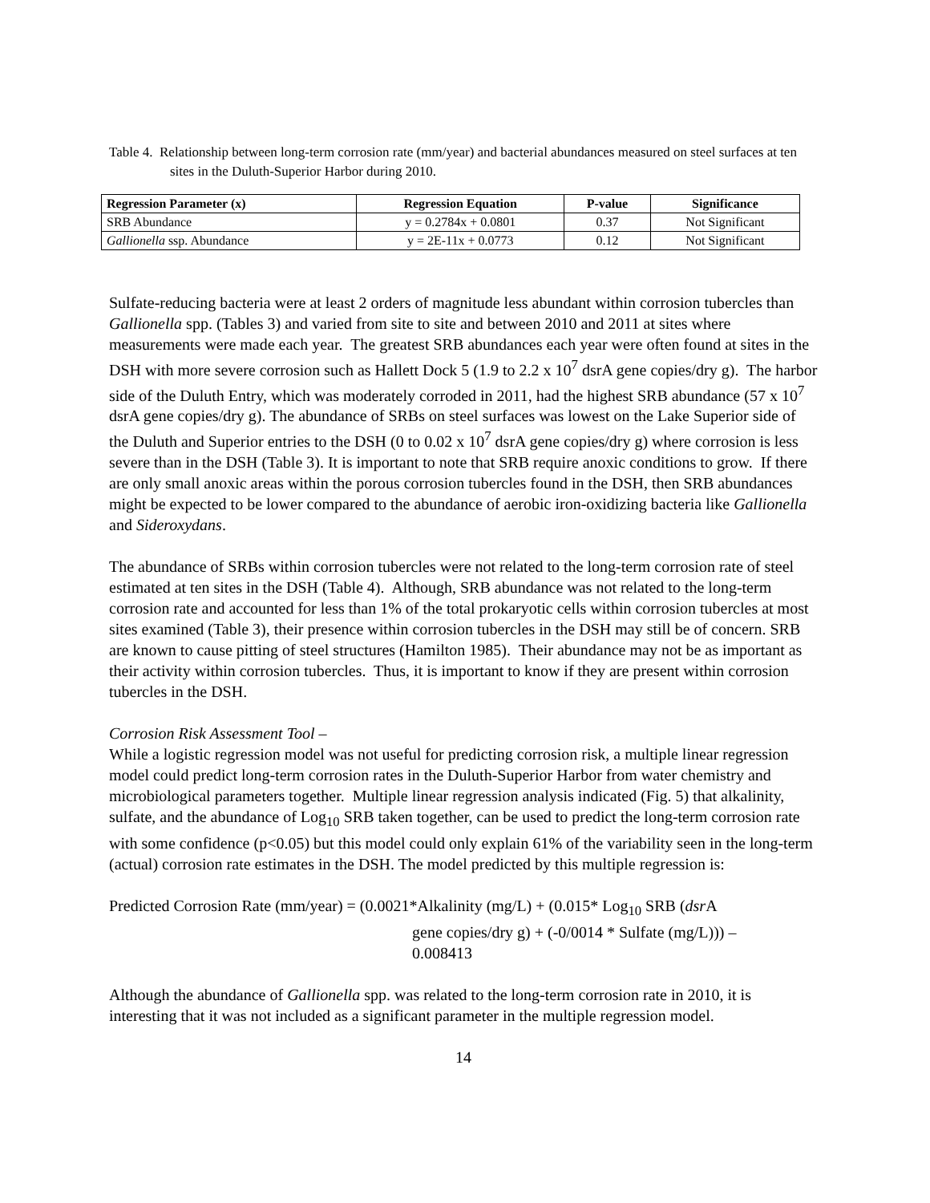Table 4. Relationship between long-term corrosion rate (mm/year) and bacterial abundances measured on steel surfaces at ten sites in the Duluth-Superior Harbor during 2010.
| Regression Parameter (x) | Regression Equation | P-value | Significance |
| --- | --- | --- | --- |
| SRB Abundance | y = 0.2784x + 0.0801 | 0.37 | Not Significant |
| Gallionella ssp. Abundance | y = 2E-11x + 0.0773 | 0.12 | Not Significant |
Sulfate-reducing bacteria were at least 2 orders of magnitude less abundant within corrosion tubercles than Gallionella spp. (Tables 3) and varied from site to site and between 2010 and 2011 at sites where measurements were made each year. The greatest SRB abundances each year were often found at sites in the DSH with more severe corrosion such as Hallett Dock 5 (1.9 to 2.2 x 10<sup>7</sup> dsrA gene copies/dry g). The harbor side of the Duluth Entry, which was moderately corroded in 2011, had the highest SRB abundance (57 x 10<sup>7</sup> dsrA gene copies/dry g). The abundance of SRBs on steel surfaces was lowest on the Lake Superior side of the Duluth and Superior entries to the DSH (0 to 0.02 x 10<sup>7</sup> dsrA gene copies/dry g) where corrosion is less severe than in the DSH (Table 3). It is important to note that SRB require anoxic conditions to grow. If there are only small anoxic areas within the porous corrosion tubercles found in the DSH, then SRB abundances might be expected to be lower compared to the abundance of aerobic iron-oxidizing bacteria like Gallionella and Sideroxydans.
The abundance of SRBs within corrosion tubercles were not related to the long-term corrosion rate of steel estimated at ten sites in the DSH (Table 4). Although, SRB abundance was not related to the long-term corrosion rate and accounted for less than 1% of the total prokaryotic cells within corrosion tubercles at most sites examined (Table 3), their presence within corrosion tubercles in the DSH may still be of concern. SRB are known to cause pitting of steel structures (Hamilton 1985). Their abundance may not be as important as their activity within corrosion tubercles. Thus, it is important to know if they are present within corrosion tubercles in the DSH.
Corrosion Risk Assessment Tool –
While a logistic regression model was not useful for predicting corrosion risk, a multiple linear regression model could predict long-term corrosion rates in the Duluth-Superior Harbor from water chemistry and microbiological parameters together. Multiple linear regression analysis indicated (Fig. 5) that alkalinity, sulfate, and the abundance of Log<sub>10</sub> SRB taken together, can be used to predict the long-term corrosion rate with some confidence (p<0.05) but this model could only explain 61% of the variability seen in the long-term (actual) corrosion rate estimates in the DSH. The model predicted by this multiple regression is:
Predicted Corrosion Rate (mm/year) = (0.0021*Alkalinity (mg/L) + (0.015* Log<sub>10</sub> SRB (dsr A
gene copies/dry g) + (-0/0014 * Sulfate (mg/L))) –
0.008413
Although the abundance of Gallionella spp. was related to the long-term corrosion rate in 2010, it is interesting that it was not included as a significant parameter in the multiple regression model.
14